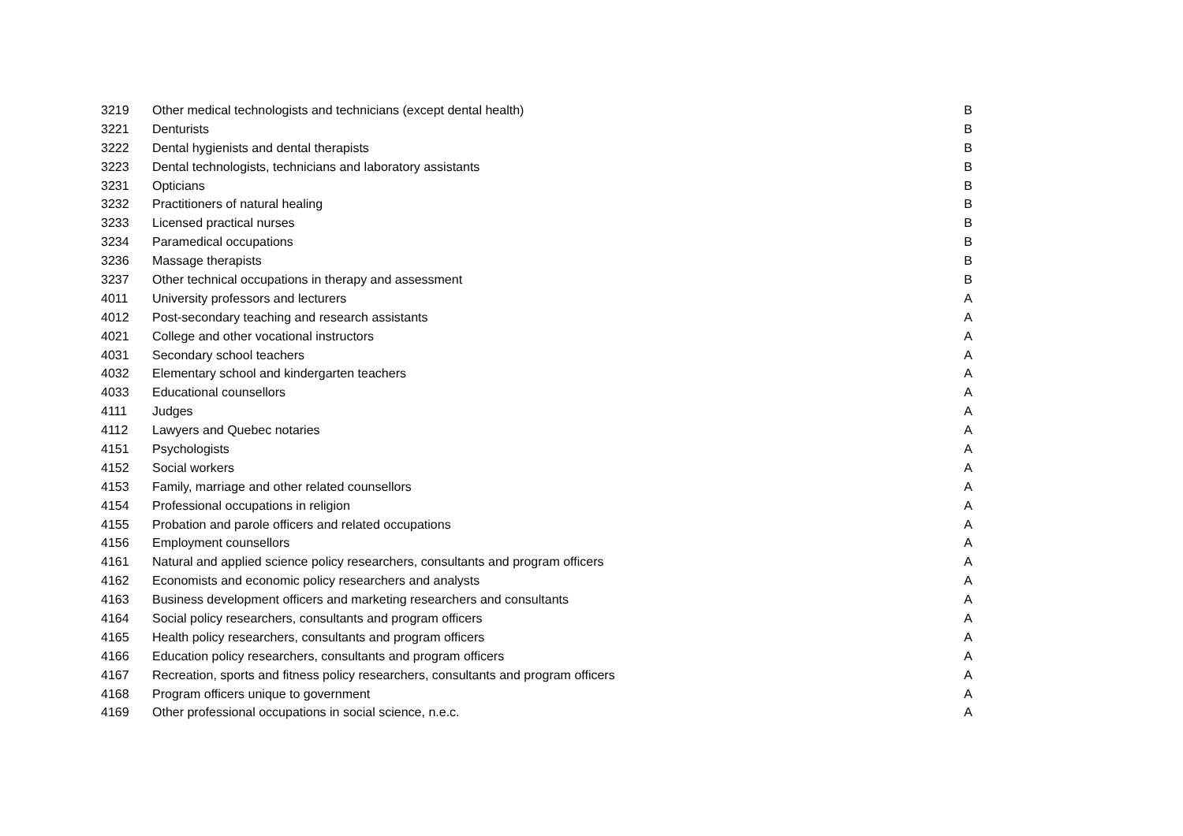| 3219 | Other medical technologists and technicians (except dental health) | B |
| 3221 | Denturists | B |
| 3222 | Dental hygienists and dental therapists | B |
| 3223 | Dental technologists, technicians and laboratory assistants | B |
| 3231 | Opticians | B |
| 3232 | Practitioners of natural healing | B |
| 3233 | Licensed practical nurses | B |
| 3234 | Paramedical occupations | B |
| 3236 | Massage therapists | B |
| 3237 | Other technical occupations in therapy and assessment | B |
| 4011 | University professors and lecturers | A |
| 4012 | Post-secondary teaching and research assistants | A |
| 4021 | College and other vocational instructors | A |
| 4031 | Secondary school teachers | A |
| 4032 | Elementary school and kindergarten teachers | A |
| 4033 | Educational counsellors | A |
| 4111 | Judges | A |
| 4112 | Lawyers and Quebec notaries | A |
| 4151 | Psychologists | A |
| 4152 | Social workers | A |
| 4153 | Family, marriage and other related counsellors | A |
| 4154 | Professional occupations in religion | A |
| 4155 | Probation and parole officers and related occupations | A |
| 4156 | Employment counsellors | A |
| 4161 | Natural and applied science policy researchers, consultants and program officers | A |
| 4162 | Economists and economic policy researchers and analysts | A |
| 4163 | Business development officers and marketing researchers and consultants | A |
| 4164 | Social policy researchers, consultants and program officers | A |
| 4165 | Health policy researchers, consultants and program officers | A |
| 4166 | Education policy researchers, consultants and program officers | A |
| 4167 | Recreation, sports and fitness policy researchers, consultants and program officers | A |
| 4168 | Program officers unique to government | A |
| 4169 | Other professional occupations in social science, n.e.c. | A |